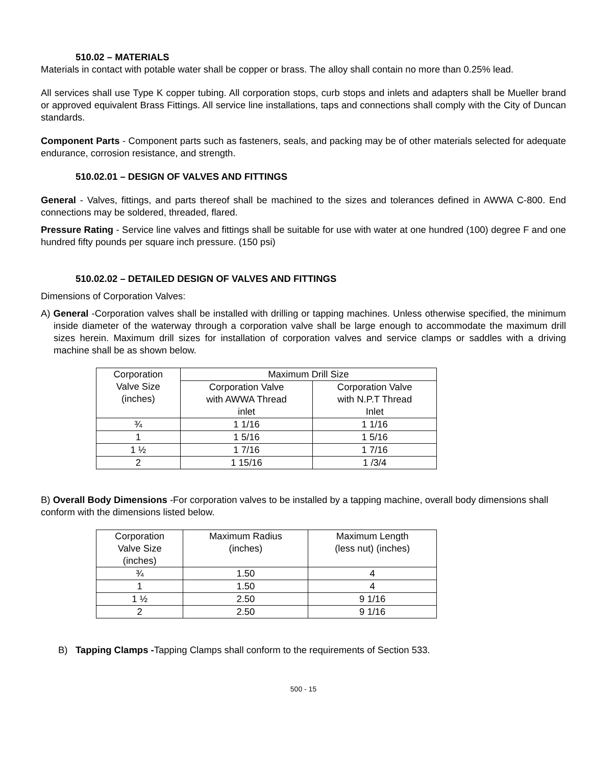510.02 – MATERIALS
Materials in contact with potable water shall be copper or brass. The alloy shall contain no more than 0.25% lead.
All services shall use Type K copper tubing. All corporation stops, curb stops and inlets and adapters shall be Mueller brand or approved equivalent Brass Fittings. All service line installations, taps and connections shall comply with the City of Duncan standards.
Component Parts - Component parts such as fasteners, seals, and packing may be of other materials selected for adequate endurance, corrosion resistance, and strength.
510.02.01 – DESIGN OF VALVES AND FITTINGS
General - Valves, fittings, and parts thereof shall be machined to the sizes and tolerances defined in AWWA C-800. End connections may be soldered, threaded, flared.
Pressure Rating - Service line valves and fittings shall be suitable for use with water at one hundred (100) degree F and one hundred fifty pounds per square inch pressure. (150 psi)
510.02.02 – DETAILED DESIGN OF VALVES AND FITTINGS
Dimensions of Corporation Valves:
A) General -Corporation valves shall be installed with drilling or tapping machines. Unless otherwise specified, the minimum inside diameter of the waterway through a corporation valve shall be large enough to accommodate the maximum drill sizes herein. Maximum drill sizes for installation of corporation valves and service clamps or saddles with a driving machine shall be as shown below.
| Corporation Valve Size (inches) | Maximum Drill Size | |
| --- | --- | --- |
| | Corporation Valve with AWWA Thread inlet | Corporation Valve with N.P.T Thread Inlet |
| ¾ | 1 1/16 | 1 1/16 |
| 1 | 1 5/16 | 1 5/16 |
| 1 ½ | 1 7/16 | 1 7/16 |
| 2 | 1 15/16 | 1 /3/4 |
B) Overall Body Dimensions -For corporation valves to be installed by a tapping machine, overall body dimensions shall conform with the dimensions listed below.
| Corporation Valve Size (inches) | Maximum Radius (inches) | Maximum Length (less nut) (inches) |
| --- | --- | --- |
| ¾ | 1.50 | 4 |
| 1 | 1.50 | 4 |
| 1 ½ | 2.50 | 9 1/16 |
| 2 | 2.50 | 9 1/16 |
B) Tapping Clamps -Tapping Clamps shall conform to the requirements of Section 533.
500 - 15